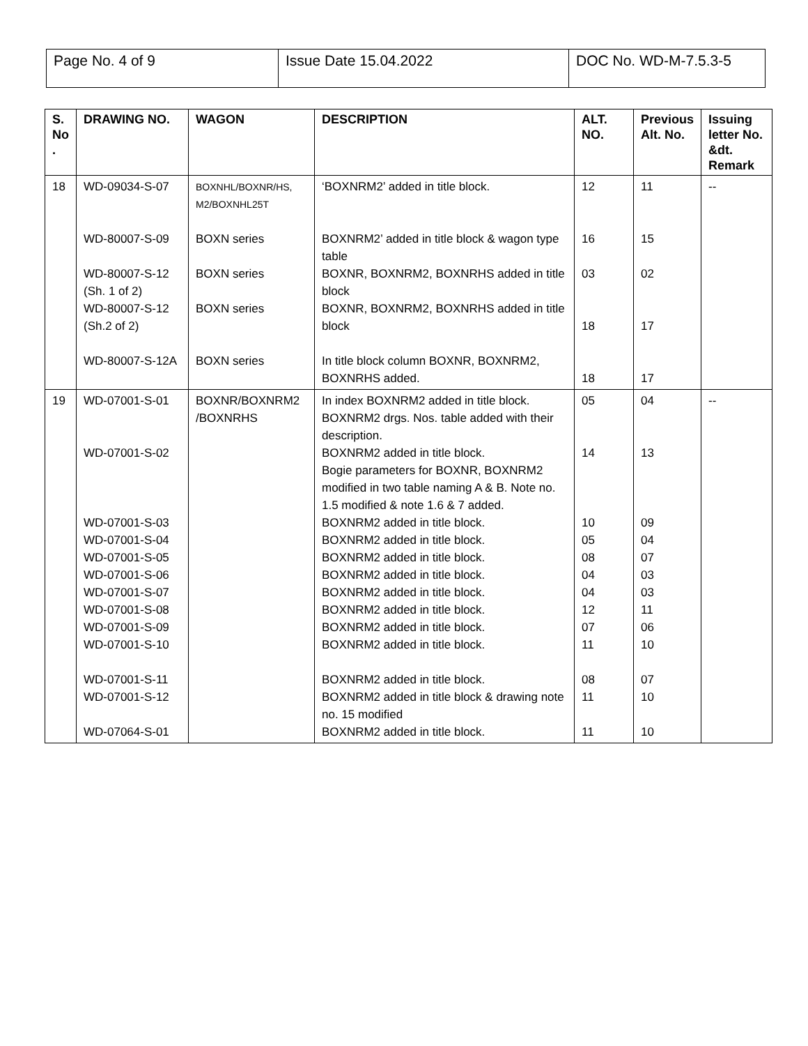| Page No. 4 of 9 | Issue Date 15.04.2022 | DOC No. WD-M-7.5.3-5 |
| S. No . | DRAWING NO. | WAGON | DESCRIPTION | ALT. NO. | Previous Alt. No. | Issuing letter No. &dt. Remark |
| --- | --- | --- | --- | --- | --- | --- |
| 18 | WD-09034-S-07 WD-80007-S-09 WD-80007-S-12 (Sh. 1 of 2) WD-80007-S-12 (Sh.2 of 2) WD-80007-S-12A | BOXNHL/BOXNR/HS, M2/BOXNHL25T BOXN series BOXN series BOXN series BOXN series | ‘BOXNRM2’ added in title block. BOXNRM2’ added in title block & wagon type table BOXNR, BOXNRM2, BOXNRHS added in title block BOXNR, BOXNRM2, BOXNRHS added in title block In title block column BOXNR, BOXNRM2, BOXNRHS added. | 12 16 03 18 18 | 11 15 02 17 17 | -- |
| 19 | WD-07001-S-01 WD-07001-S-02 WD-07001-S-03 WD-07001-S-04 WD-07001-S-05 WD-07001-S-06 WD-07001-S-07 WD-07001-S-08 WD-07001-S-09 WD-07001-S-10 WD-07001-S-11 WD-07001-S-12 WD-07064-S-01 | BOXNR/BOXNRM2 /BOXNRHS | In index BOXNRM2 added in title block. BOXNRM2 drgs. Nos. table added with their description. BOXNRM2 added in title block. Bogie parameters for BOXNR, BOXNRM2 modified in two table naming A & B. Note no. 1.5 modified & note 1.6 & 7 added. BOXNRM2 added in title block. BOXNRM2 added in title block. BOXNRM2 added in title block. BOXNRM2 added in title block. BOXNRM2 added in title block. BOXNRM2 added in title block. BOXNRM2 added in title block. BOXNRM2 added in title block. BOXNRM2 added in title block. BOXNRM2 added in title block & drawing note no. 15 modified BOXNRM2 added in title block. | 05 14 10 05 08 04 04 12 07 11 08 11 11 | 04 13 09 04 07 03 03 11 06 10 07 10 10 | -- |